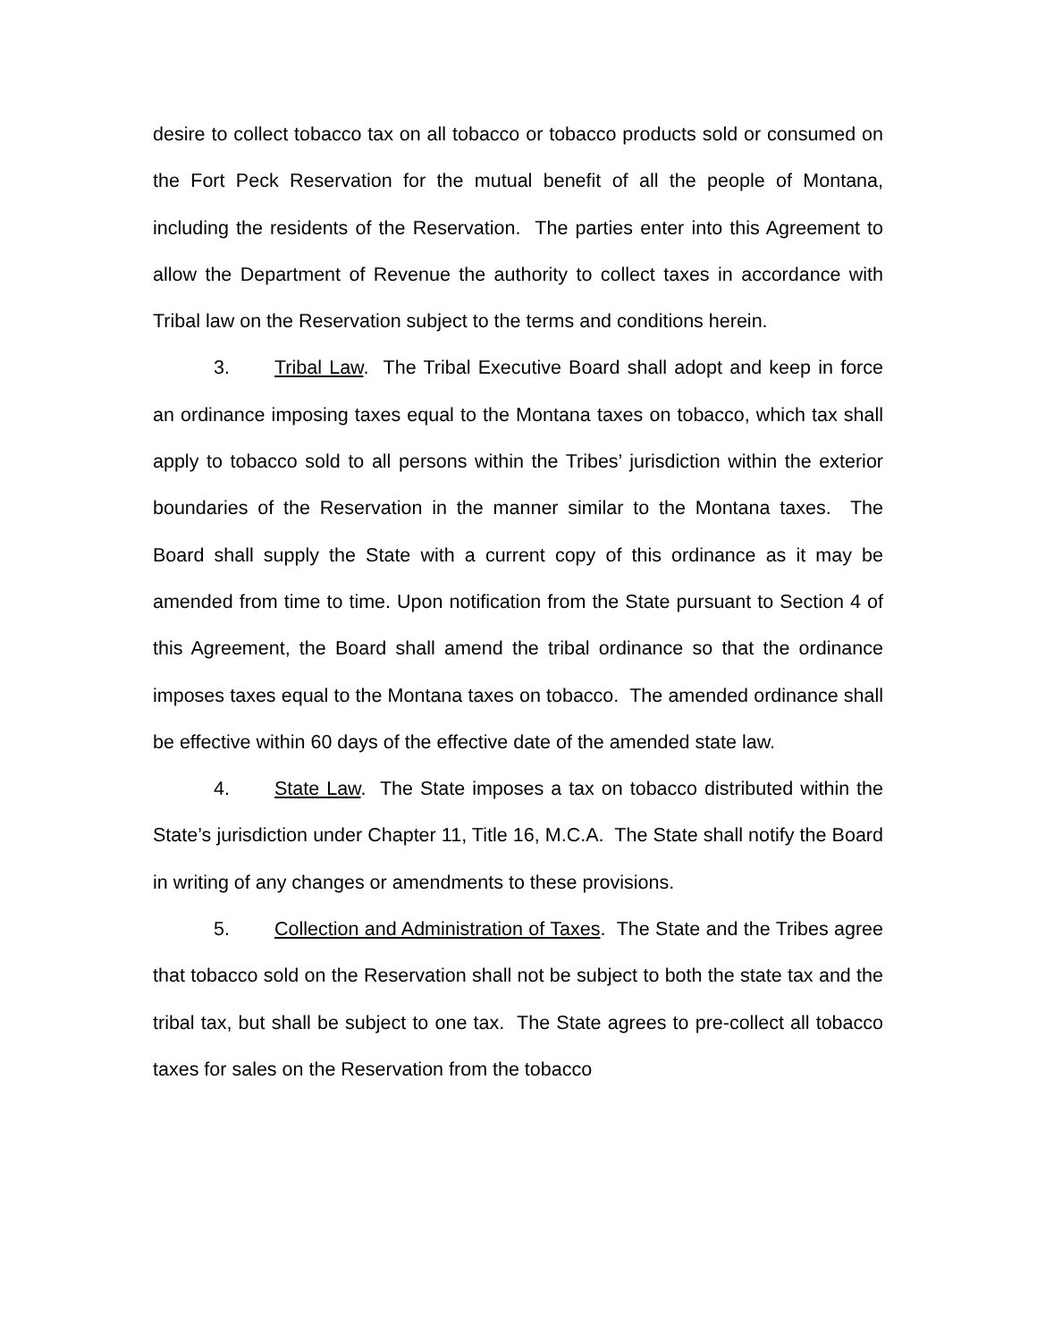desire to collect tobacco tax on all tobacco or tobacco products sold or consumed on the Fort Peck Reservation for the mutual benefit of all the people of Montana, including the residents of the Reservation. The parties enter into this Agreement to allow the Department of Revenue the authority to collect taxes in accordance with Tribal law on the Reservation subject to the terms and conditions herein.
3. Tribal Law. The Tribal Executive Board shall adopt and keep in force an ordinance imposing taxes equal to the Montana taxes on tobacco, which tax shall apply to tobacco sold to all persons within the Tribes’ jurisdiction within the exterior boundaries of the Reservation in the manner similar to the Montana taxes. The Board shall supply the State with a current copy of this ordinance as it may be amended from time to time. Upon notification from the State pursuant to Section 4 of this Agreement, the Board shall amend the tribal ordinance so that the ordinance imposes taxes equal to the Montana taxes on tobacco. The amended ordinance shall be effective within 60 days of the effective date of the amended state law.
4. State Law. The State imposes a tax on tobacco distributed within the State’s jurisdiction under Chapter 11, Title 16, M.C.A. The State shall notify the Board in writing of any changes or amendments to these provisions.
5. Collection and Administration of Taxes. The State and the Tribes agree that tobacco sold on the Reservation shall not be subject to both the state tax and the tribal tax, but shall be subject to one tax. The State agrees to pre-collect all tobacco taxes for sales on the Reservation from the tobacco